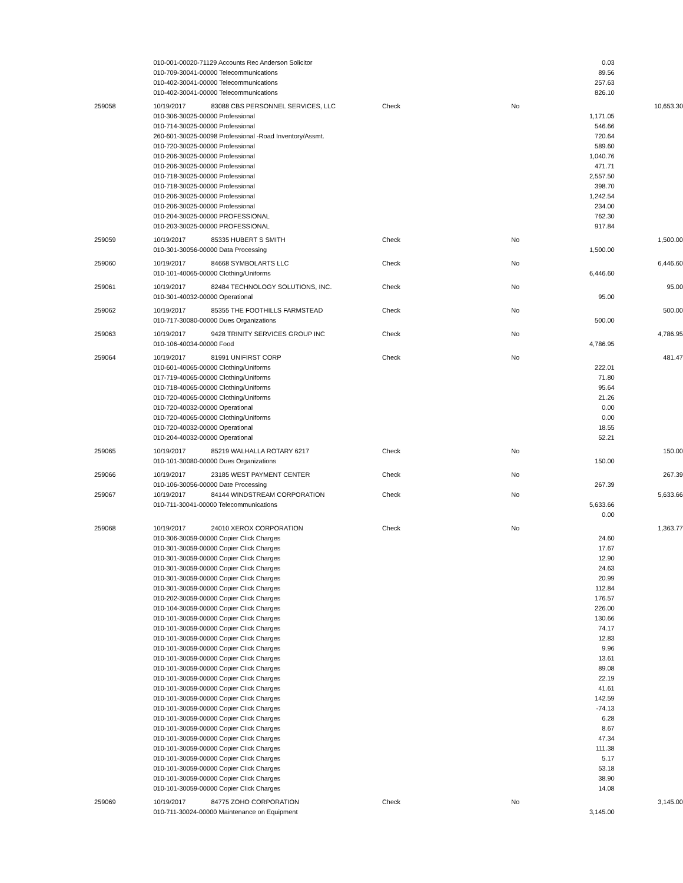| | 010-001-00020-71129 Accounts Rec Anderson Solicitor | | | | 0.03 | |
| | 010-709-30041-00000 Telecommunications | | | | 89.56 | |
| | 010-402-30041-00000 Telecommunications | | | | 257.63 | |
| | 010-402-30041-00000 Telecommunications | | | | 826.10 | |
| 259058 | 10/19/2017 | 83088 CBS PERSONNEL SERVICES, LLC | Check | No | | 10,653.30 |
| | 010-306-30025-00000 Professional | | | | 1,171.05 | |
| | 010-714-30025-00000 Professional | | | | 546.66 | |
| | 260-601-30025-00098 Professional -Road Inventory/Assmt. | | | | 720.64 | |
| | 010-720-30025-00000 Professional | | | | 589.60 | |
| | 010-206-30025-00000 Professional | | | | 1,040.76 | |
| | 010-206-30025-00000 Professional | | | | 471.71 | |
| | 010-718-30025-00000 Professional | | | | 2,557.50 | |
| | 010-718-30025-00000 Professional | | | | 398.70 | |
| | 010-206-30025-00000 Professional | | | | 1,242.54 | |
| | 010-206-30025-00000 Professional | | | | 234.00 | |
| | 010-204-30025-00000 PROFESSIONAL | | | | 762.30 | |
| | 010-203-30025-00000 PROFESSIONAL | | | | 917.84 | |
| 259059 | 10/19/2017 | 85335 HUBERT S SMITH | Check | No | | 1,500.00 |
| | 010-301-30056-00000 Data Processing | | | | 1,500.00 | |
| 259060 | 10/19/2017 | 84668 SYMBOLARTS LLC | Check | No | | 6,446.60 |
| | 010-101-40065-00000 Clothing/Uniforms | | | | 6,446.60 | |
| 259061 | 10/19/2017 | 82484 TECHNOLOGY SOLUTIONS, INC. | Check | No | | 95.00 |
| | 010-301-40032-00000 Operational | | | | 95.00 | |
| 259062 | 10/19/2017 | 85355 THE FOOTHILLS FARMSTEAD | Check | No | | 500.00 |
| | 010-717-30080-00000 Dues Organizations | | | | 500.00 | |
| 259063 | 10/19/2017 | 9428 TRINITY SERVICES GROUP INC | Check | No | | 4,786.95 |
| | 010-106-40034-00000 Food | | | | 4,786.95 | |
| 259064 | 10/19/2017 | 81991 UNIFIRST CORP | Check | No | | 481.47 |
| | 010-601-40065-00000 Clothing/Uniforms | | | | 222.01 | |
| | 017-719-40065-00000 Clothing/Uniforms | | | | 71.80 | |
| | 010-718-40065-00000 Clothing/Uniforms | | | | 95.64 | |
| | 010-720-40065-00000 Clothing/Uniforms | | | | 21.26 | |
| | 010-720-40032-00000 Operational | | | | 0.00 | |
| | 010-720-40065-00000 Clothing/Uniforms | | | | 0.00 | |
| | 010-720-40032-00000 Operational | | | | 18.55 | |
| | 010-204-40032-00000 Operational | | | | 52.21 | |
| 259065 | 10/19/2017 | 85219 WALHALLA ROTARY 6217 | Check | No | | 150.00 |
| | 010-101-30080-00000 Dues Organizations | | | | 150.00 | |
| 259066 | 10/19/2017 | 23185 WEST PAYMENT CENTER | Check | No | | 267.39 |
| | 010-106-30056-00000 Date Processing | | | | 267.39 | |
| 259067 | 10/19/2017 | 84144 WINDSTREAM CORPORATION | Check | No | | 5,633.66 |
| | 010-711-30041-00000 Telecommunications | | | | 5,633.66 | |
| | | | | | 0.00 | |
| 259068 | 10/19/2017 | 24010 XEROX CORPORATION | Check | No | | 1,363.77 |
| | 010-306-30059-00000 Copier Click Charges | | | | 24.60 | |
| | 010-301-30059-00000 Copier Click Charges | | | | 17.67 | |
| | 010-301-30059-00000 Copier Click Charges | | | | 12.90 | |
| | 010-301-30059-00000 Copier Click Charges | | | | 24.63 | |
| | 010-301-30059-00000 Copier Click Charges | | | | 20.99 | |
| | 010-301-30059-00000 Copier Click Charges | | | | 112.84 | |
| | 010-202-30059-00000 Copier Click Charges | | | | 176.57 | |
| | 010-104-30059-00000 Copier Click Charges | | | | 226.00 | |
| | 010-101-30059-00000 Copier Click Charges | | | | 130.66 | |
| | 010-101-30059-00000 Copier Click Charges | | | | 74.17 | |
| | 010-101-30059-00000 Copier Click Charges | | | | 12.83 | |
| | 010-101-30059-00000 Copier Click Charges | | | | 9.96 | |
| | 010-101-30059-00000 Copier Click Charges | | | | 13.61 | |
| | 010-101-30059-00000 Copier Click Charges | | | | 89.08 | |
| | 010-101-30059-00000 Copier Click Charges | | | | 22.19 | |
| | 010-101-30059-00000 Copier Click Charges | | | | 41.61 | |
| | 010-101-30059-00000 Copier Click Charges | | | | 142.59 | |
| | 010-101-30059-00000 Copier Click Charges | | | | -74.13 | |
| | 010-101-30059-00000 Copier Click Charges | | | | 6.28 | |
| | 010-101-30059-00000 Copier Click Charges | | | | 8.67 | |
| | 010-101-30059-00000 Copier Click Charges | | | | 47.34 | |
| | 010-101-30059-00000 Copier Click Charges | | | | 111.38 | |
| | 010-101-30059-00000 Copier Click Charges | | | | 5.17 | |
| | 010-101-30059-00000 Copier Click Charges | | | | 53.18 | |
| | 010-101-30059-00000 Copier Click Charges | | | | 38.90 | |
| | 010-101-30059-00000 Copier Click Charges | | | | 14.08 | |
| 259069 | 10/19/2017 | 84775 ZOHO CORPORATION | Check | No | | 3,145.00 |
| | 010-711-30024-00000 Maintenance on Equipment | | | | 3,145.00 | |